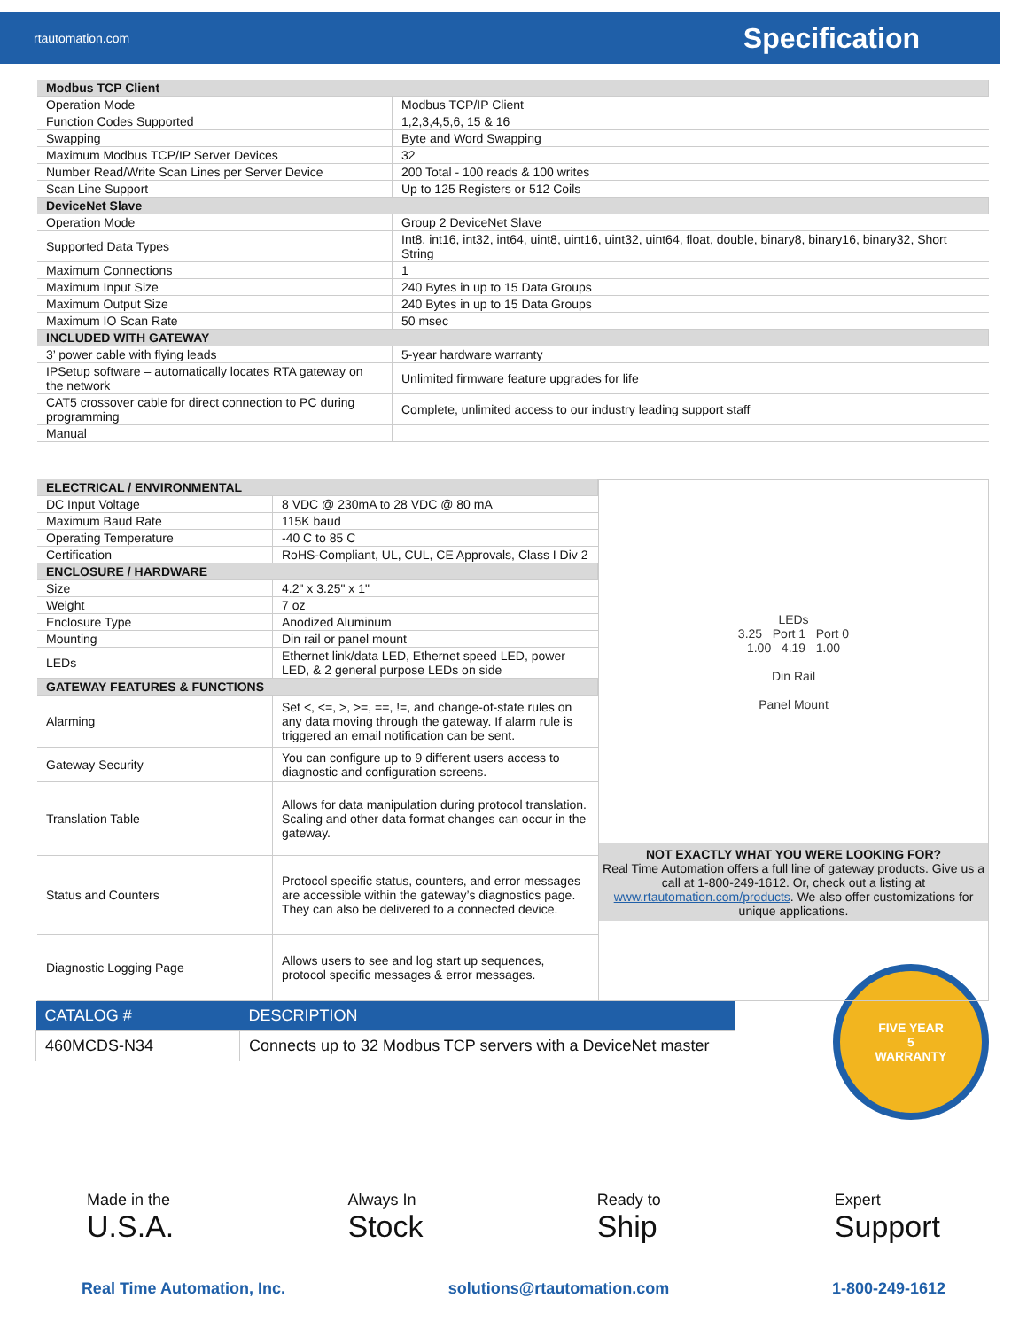rtautomation.com Specification
| Modbus TCP Client | |
| Operation Mode | Modbus TCP/IP Client |
| Function Codes Supported | 1,2,3,4,5,6, 15 & 16 |
| Swapping | Byte and Word Swapping |
| Maximum Modbus TCP/IP Server Devices | 32 |
| Number Read/Write Scan Lines per Server Device | 200 Total - 100 reads & 100 writes |
| Scan Line Support | Up to 125 Registers or 512 Coils |
| DeviceNet Slave | |
| Operation Mode | Group 2 DeviceNet Slave |
| Supported Data Types | Int8, int16, int32, int64, uint8, uint16, uint32, uint64, float, double, binary8, binary16, binary32, Short String |
| Maximum Connections | 1 |
| Maximum Input Size | 240 Bytes in up to 15 Data Groups |
| Maximum Output Size | 240 Bytes in up to 15 Data Groups |
| Maximum IO Scan Rate | 50 msec |
| INCLUDED WITH GATEWAY | |
| 3’ power cable with flying leads | 5-year hardware warranty |
| IPSetup software – automatically locates RTA gateway on the network | Unlimited firmware feature upgrades for life |
| CAT5 crossover cable for direct connection to PC during programming | Complete, unlimited access to our industry leading support staff |
| Manual | |
| ELECTRICAL / ENVIRONMENTAL | |
| DC Input Voltage | 8 VDC @ 230mA to 28 VDC @ 80 mA |
| Maximum Baud Rate | 115K baud |
| Operating Temperature | -40 C to 85 C |
| Certification | RoHS-Compliant, UL, CUL, CE Approvals, Class I Div 2 |
| ENCLOSURE / HARDWARE | |
| Size | 4.2" x 3.25" x 1" |
| Weight | 7 oz |
| Enclosure Type | Anodized Aluminum |
| Mounting | Din rail or panel mount |
| LEDs | Ethernet link/data LED, Ethernet speed LED, power LED, & 2 general purpose LEDs on side |
| GATEWAY FEATURES & FUNCTIONS | |
| Alarming | Set <, <=, >, >=, ==, !=, and change-of-state rules on any data moving through the gateway. If alarm rule is triggered an email notification can be sent. |
| Gateway Security | You can configure up to 9 different users access to diagnostic and configuration screens. |
| Translation Table | Allows for data manipulation during protocol translation. Scaling and other data format changes can occur in the gateway. |
| Status and Counters | Protocol specific status, counters, and error messages are accessible within the gateway’s diagnostics page. They can also be delivered to a connected device. |
| Diagnostic Logging Page | Allows users to see and log start up sequences, protocol specific messages & error messages. |
LEDs
3.25 Port 1 Port 0
1.00 4.19 1.00
Din Rail
Panel Mount
NOT EXACTLY WHAT YOU WERE LOOKING FOR?
Real Time Automation offers a full line of gateway products. Give us a call at 1-800-249-1612. Or, check out a listing at www.rtautomation.com/products. We also offer customizations for unique applications.
| CATALOG # | DESCRIPTION |
| --- | --- |
| 460MCDS-N34 | Connects up to 32 Modbus TCP servers with a DeviceNet master |
FIVE YEAR
5
WARRANTY
Made in the
U.S.A.
Always In
Stock
Ready to
Ship
Expert
Support
Real Time Automation, Inc. solutions@rtautomation.com 1-800-249-1612